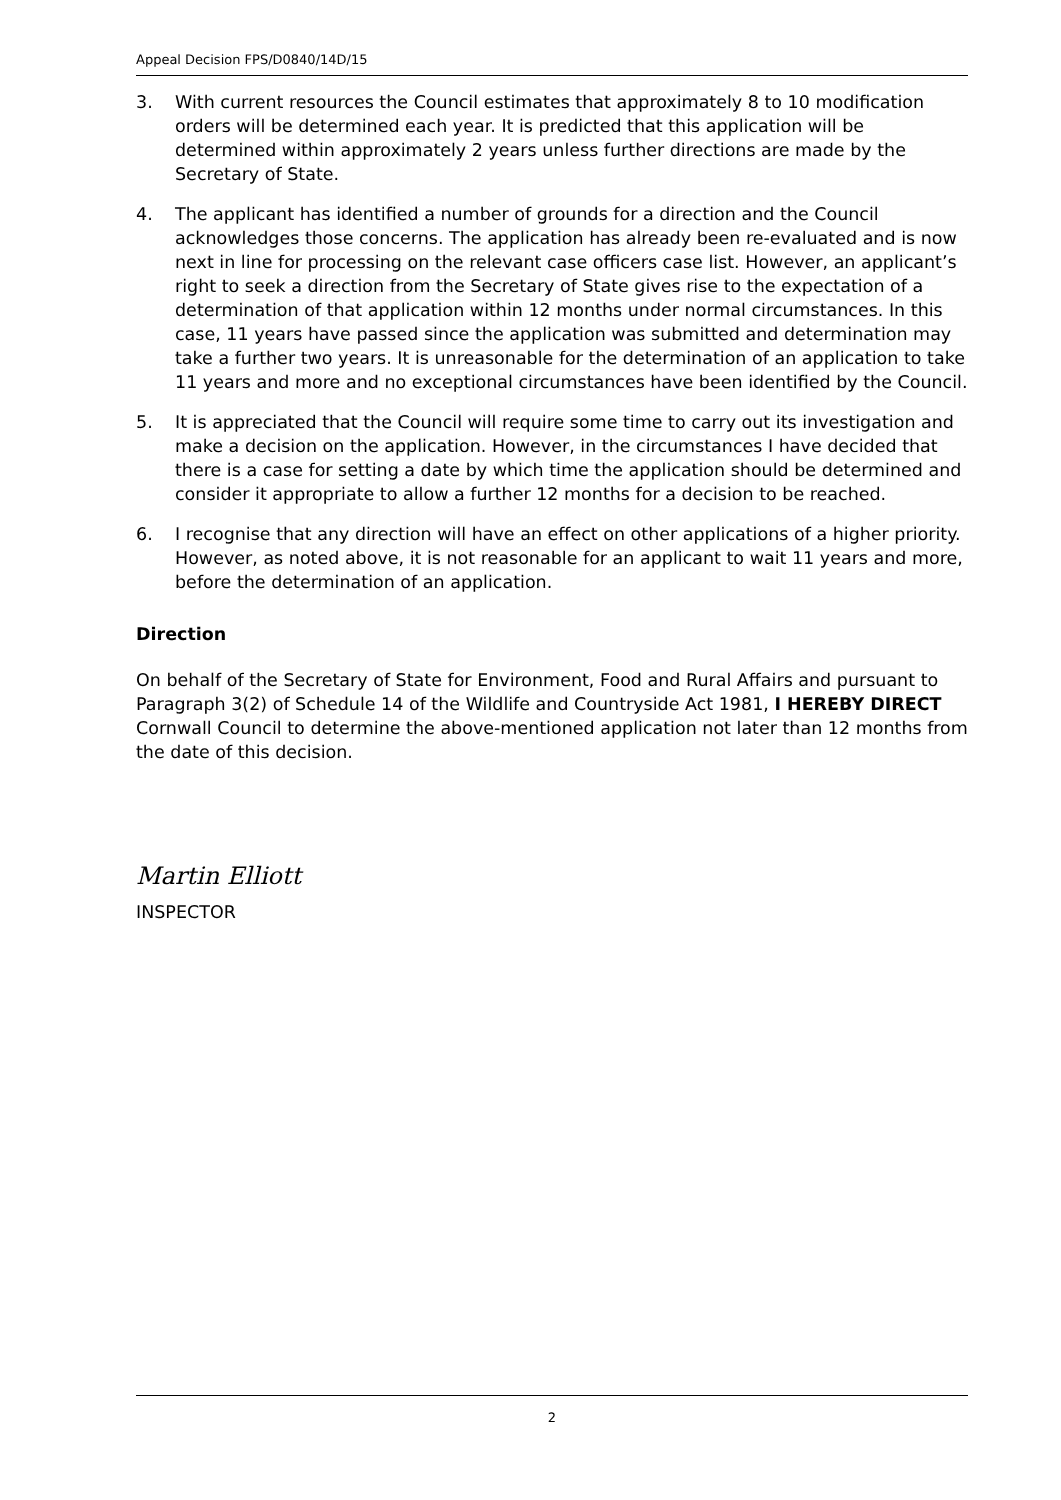Appeal Decision FPS/D0840/14D/15
3. With current resources the Council estimates that approximately 8 to 10 modification orders will be determined each year. It is predicted that this application will be determined within approximately 2 years unless further directions are made by the Secretary of State.
4. The applicant has identified a number of grounds for a direction and the Council acknowledges those concerns. The application has already been re-evaluated and is now next in line for processing on the relevant case officers case list. However, an applicant’s right to seek a direction from the Secretary of State gives rise to the expectation of a determination of that application within 12 months under normal circumstances. In this case, 11 years have passed since the application was submitted and determination may take a further two years. It is unreasonable for the determination of an application to take 11 years and more and no exceptional circumstances have been identified by the Council.
5. It is appreciated that the Council will require some time to carry out its investigation and make a decision on the application. However, in the circumstances I have decided that there is a case for setting a date by which time the application should be determined and consider it appropriate to allow a further 12 months for a decision to be reached.
6. I recognise that any direction will have an effect on other applications of a higher priority. However, as noted above, it is not reasonable for an applicant to wait 11 years and more, before the determination of an application.
Direction
On behalf of the Secretary of State for Environment, Food and Rural Affairs and pursuant to Paragraph 3(2) of Schedule 14 of the Wildlife and Countryside Act 1981, I HEREBY DIRECT Cornwall Council to determine the above-mentioned application not later than 12 months from the date of this decision.
Martin Elliott
INSPECTOR
2